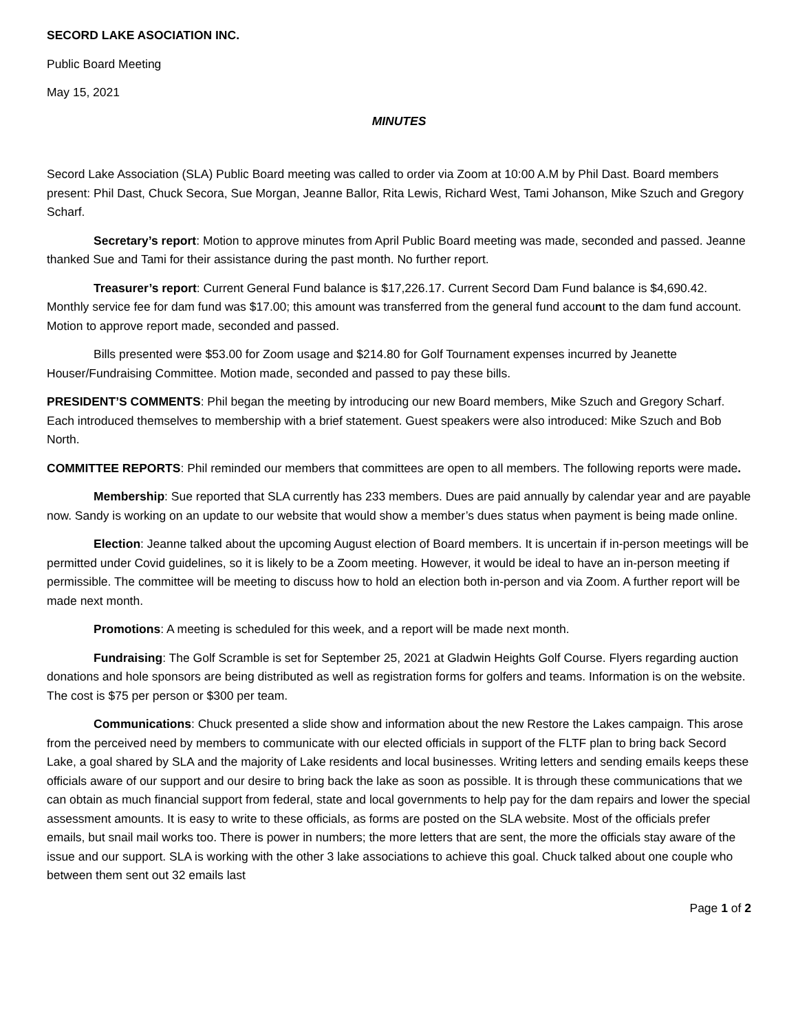SECORD LAKE ASOCIATION INC.
Public Board Meeting
May 15, 2021
MINUTES
Secord Lake Association (SLA) Public Board meeting was called to order via Zoom at 10:00 A.M by Phil Dast. Board members present: Phil Dast, Chuck Secora, Sue Morgan, Jeanne Ballor, Rita Lewis, Richard West, Tami Johanson, Mike Szuch and Gregory Scharf.
Secretary’s report: Motion to approve minutes from April Public Board meeting was made, seconded and passed. Jeanne thanked Sue and Tami for their assistance during the past month. No further report.
Treasurer’s report: Current General Fund balance is $17,226.17. Current Secord Dam Fund balance is $4,690.42. Monthly service fee for dam fund was $17.00; this amount was transferred from the general fund account to the dam fund account. Motion to approve report made, seconded and passed.
Bills presented were $53.00 for Zoom usage and $214.80 for Golf Tournament expenses incurred by Jeanette Houser/Fundraising Committee. Motion made, seconded and passed to pay these bills.
PRESIDENT’S COMMENTS: Phil began the meeting by introducing our new Board members, Mike Szuch and Gregory Scharf. Each introduced themselves to membership with a brief statement. Guest speakers were also introduced: Mike Szuch and Bob North.
COMMITTEE REPORTS: Phil reminded our members that committees are open to all members. The following reports were made.
Membership: Sue reported that SLA currently has 233 members. Dues are paid annually by calendar year and are payable now. Sandy is working on an update to our website that would show a member’s dues status when payment is being made online.
Election: Jeanne talked about the upcoming August election of Board members. It is uncertain if in-person meetings will be permitted under Covid guidelines, so it is likely to be a Zoom meeting. However, it would be ideal to have an in-person meeting if permissible. The committee will be meeting to discuss how to hold an election both in-person and via Zoom. A further report will be made next month.
Promotions: A meeting is scheduled for this week, and a report will be made next month.
Fundraising: The Golf Scramble is set for September 25, 2021 at Gladwin Heights Golf Course. Flyers regarding auction donations and hole sponsors are being distributed as well as registration forms for golfers and teams. Information is on the website. The cost is $75 per person or $300 per team.
Communications: Chuck presented a slide show and information about the new Restore the Lakes campaign. This arose from the perceived need by members to communicate with our elected officials in support of the FLTF plan to bring back Secord Lake, a goal shared by SLA and the majority of Lake residents and local businesses. Writing letters and sending emails keeps these officials aware of our support and our desire to bring back the lake as soon as possible. It is through these communications that we can obtain as much financial support from federal, state and local governments to help pay for the dam repairs and lower the special assessment amounts. It is easy to write to these officials, as forms are posted on the SLA website. Most of the officials prefer emails, but snail mail works too. There is power in numbers; the more letters that are sent, the more the officials stay aware of the issue and our support. SLA is working with the other 3 lake associations to achieve this goal. Chuck talked about one couple who between them sent out 32 emails last
Page 1 of 2